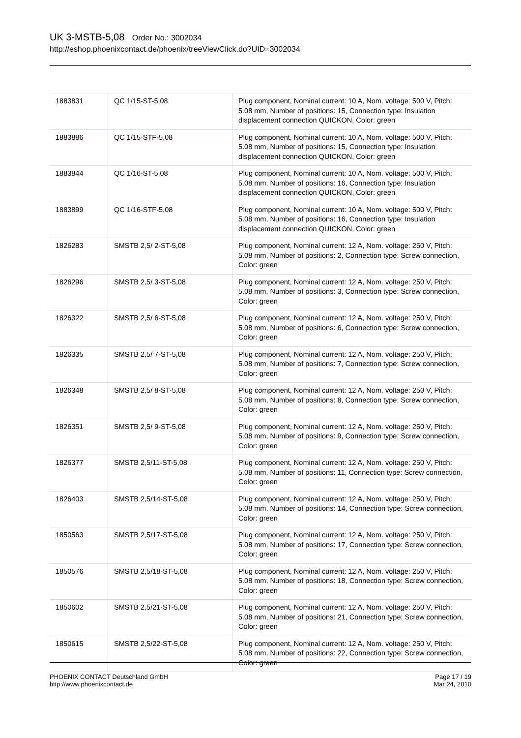UK 3-MSTB-5,08 Order No.: 3002034
http://eshop.phoenixcontact.de/phoenix/treeViewClick.do?UID=3002034
| 1883831 | QC 1/15-ST-5,08 | Plug component, Nominal current: 10 A, Nom. voltage: 500 V, Pitch: 5.08 mm, Number of positions: 15, Connection type: Insulation displacement connection QUICKON, Color: green |
| 1883886 | QC 1/15-STF-5,08 | Plug component, Nominal current: 10 A, Nom. voltage: 500 V, Pitch: 5.08 mm, Number of positions: 15, Connection type: Insulation displacement connection QUICKON, Color: green |
| 1883844 | QC 1/16-ST-5,08 | Plug component, Nominal current: 10 A, Nom. voltage: 500 V, Pitch: 5.08 mm, Number of positions: 16, Connection type: Insulation displacement connection QUICKON, Color: green |
| 1883899 | QC 1/16-STF-5,08 | Plug component, Nominal current: 10 A, Nom. voltage: 500 V, Pitch: 5.08 mm, Number of positions: 16, Connection type: Insulation displacement connection QUICKON, Color: green |
| 1826283 | SMSTB 2,5/ 2-ST-5,08 | Plug component, Nominal current: 12 A, Nom. voltage: 250 V, Pitch: 5.08 mm, Number of positions: 2, Connection type: Screw connection, Color: green |
| 1826296 | SMSTB 2,5/ 3-ST-5,08 | Plug component, Nominal current: 12 A, Nom. voltage: 250 V, Pitch: 5.08 mm, Number of positions: 3, Connection type: Screw connection, Color: green |
| 1826322 | SMSTB 2,5/ 6-ST-5,08 | Plug component, Nominal current: 12 A, Nom. voltage: 250 V, Pitch: 5.08 mm, Number of positions: 6, Connection type: Screw connection, Color: green |
| 1826335 | SMSTB 2,5/ 7-ST-5,08 | Plug component, Nominal current: 12 A, Nom. voltage: 250 V, Pitch: 5.08 mm, Number of positions: 7, Connection type: Screw connection, Color: green |
| 1826348 | SMSTB 2,5/ 8-ST-5,08 | Plug component, Nominal current: 12 A, Nom. voltage: 250 V, Pitch: 5.08 mm, Number of positions: 8, Connection type: Screw connection, Color: green |
| 1826351 | SMSTB 2,5/ 9-ST-5,08 | Plug component, Nominal current: 12 A, Nom. voltage: 250 V, Pitch: 5.08 mm, Number of positions: 9, Connection type: Screw connection, Color: green |
| 1826377 | SMSTB 2,5/11-ST-5,08 | Plug component, Nominal current: 12 A, Nom. voltage: 250 V, Pitch: 5.08 mm, Number of positions: 11, Connection type: Screw connection, Color: green |
| 1826403 | SMSTB 2,5/14-ST-5,08 | Plug component, Nominal current: 12 A, Nom. voltage: 250 V, Pitch: 5.08 mm, Number of positions: 14, Connection type: Screw connection, Color: green |
| 1850563 | SMSTB 2,5/17-ST-5,08 | Plug component, Nominal current: 12 A, Nom. voltage: 250 V, Pitch: 5.08 mm, Number of positions: 17, Connection type: Screw connection, Color: green |
| 1850576 | SMSTB 2,5/18-ST-5,08 | Plug component, Nominal current: 12 A, Nom. voltage: 250 V, Pitch: 5.08 mm, Number of positions: 18, Connection type: Screw connection, Color: green |
| 1850602 | SMSTB 2,5/21-ST-5,08 | Plug component, Nominal current: 12 A, Nom. voltage: 250 V, Pitch: 5.08 mm, Number of positions: 21, Connection type: Screw connection, Color: green |
| 1850615 | SMSTB 2,5/22-ST-5,08 | Plug component, Nominal current: 12 A, Nom. voltage: 250 V, Pitch: 5.08 mm, Number of positions: 22, Connection type: Screw connection, Color: green |
PHOENIX CONTACT Deutschland GmbH
http://www.phoenixcontact.de
Page 17 / 19
Mar 24, 2010